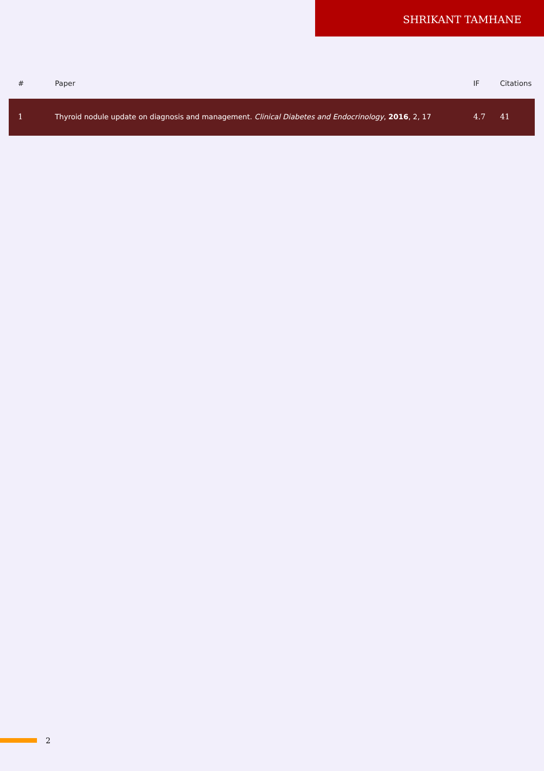SHRIKANT TAMHANE
| # | Paper | IF | Citations |
| --- | --- | --- | --- |
| 1 | Thyroid nodule update on diagnosis and management. Clinical Diabetes and Endocrinology , 2016 , 2, 17 | 4.7 | 41 |
2